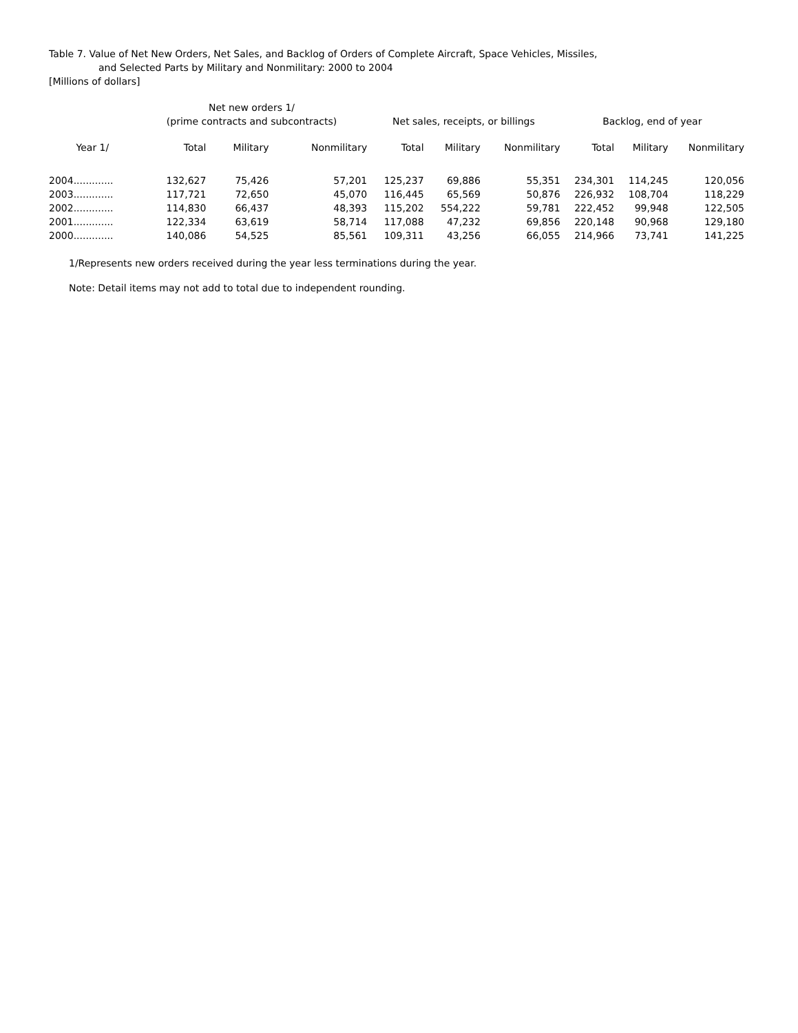Table 7. Value of Net New Orders, Net Sales, and Backlog of Orders of Complete Aircraft, Space Vehicles, Missiles,
and Selected Parts by Military and Nonmilitary: 2000 to 2004
[Millions of dollars]
| | Net new orders 1/ (prime contracts and subcontracts) | | | Net sales, receipts, or billings | | | Backlog, end of year | | |
| --- | --- | --- | --- | --- | --- | --- | --- | --- | --- |
| Year 1/ | Total | Military | Nonmilitary | Total | Military | Nonmilitary | Total | Military | Nonmilitary |
| 2004............. | 132,627 | 75,426 | 57,201 | 125,237 | 69,886 | 55,351 | 234,301 | 114,245 | 120,056 |
| 2003............. | 117,721 | 72,650 | 45,070 | 116,445 | 65,569 | 50,876 | 226,932 | 108,704 | 118,229 |
| 2002............. | 114,830 | 66,437 | 48,393 | 115,202 | 554,222 | 59,781 | 222,452 | 99,948 | 122,505 |
| 2001............. | 122,334 | 63,619 | 58,714 | 117,088 | 47,232 | 69,856 | 220,148 | 90,968 | 129,180 |
| 2000............. | 140,086 | 54,525 | 85,561 | 109,311 | 43,256 | 66,055 | 214,966 | 73,741 | 141,225 |
1/Represents new orders received during the year less terminations during the year.
Note: Detail items may not add to total due to independent rounding.